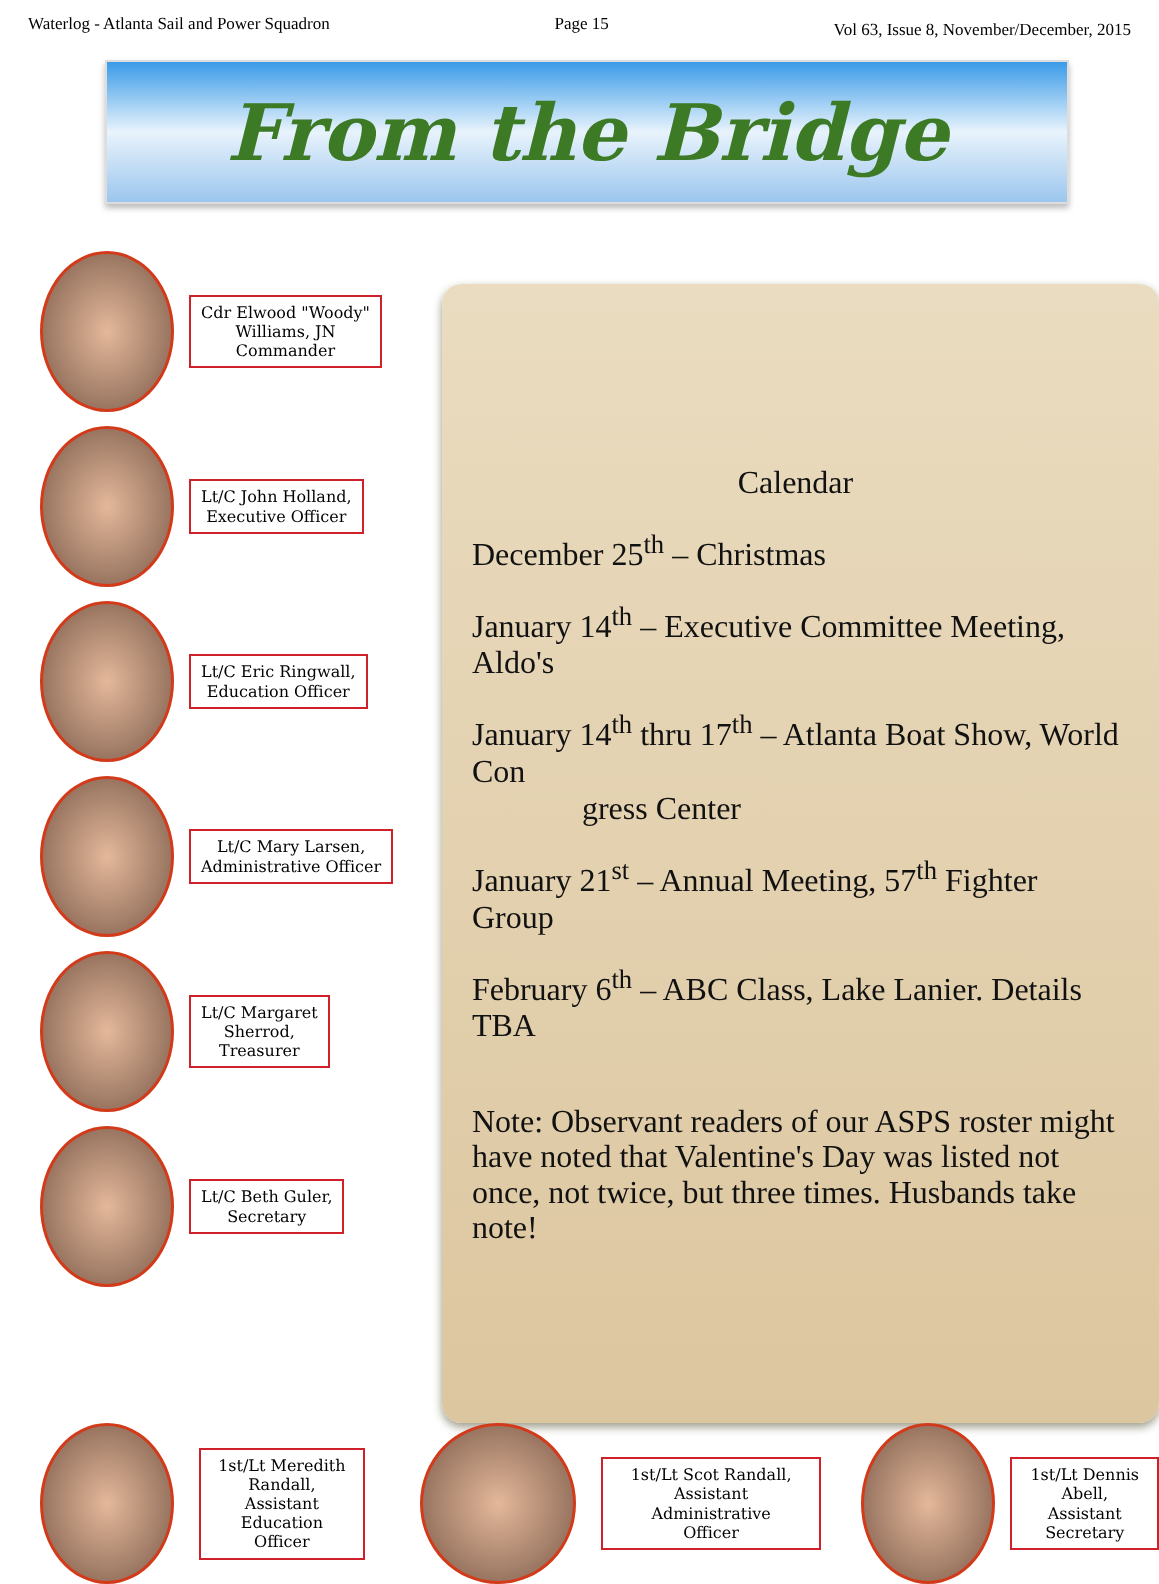Waterlog - Atlanta Sail and Power Squadron Page 15 Vol 63, Issue 8, November/December, 2015
From the Bridge
Cdr Elwood "Woody"
Williams, JN
Commander
Lt/C John Holland,
Executive Officer
Lt/C Eric Ringwall,
Education Officer
Lt/C Mary Larsen,
Administrative Officer
Lt/C Margaret
Sherrod,
Treasurer
Lt/C Beth Guler,
Secretary
Calendar
December 25<sup>th</sup> – Christmas
January 14<sup>th</sup> – Executive Committee Meeting, Aldo's
January 14<sup>th</sup> thru 17<sup>th</sup> – Atlanta Boat Show, World Con
gress Center
January 21<sup>st</sup> – Annual Meeting, 57<sup>th</sup> Fighter Group
February 6<sup>th</sup> – ABC Class, Lake Lanier. Details TBA
Note: Observant readers of our ASPS roster might have noted that Valentine's Day was listed not once, not twice, but three times. Husbands take note!
1st/Lt Meredith
Randall,
Assistant
Education Officer
1st/Lt Scot Randall,
Assistant Administrative
Officer
1st/Lt Dennis
Abell, Assistant
Secretary